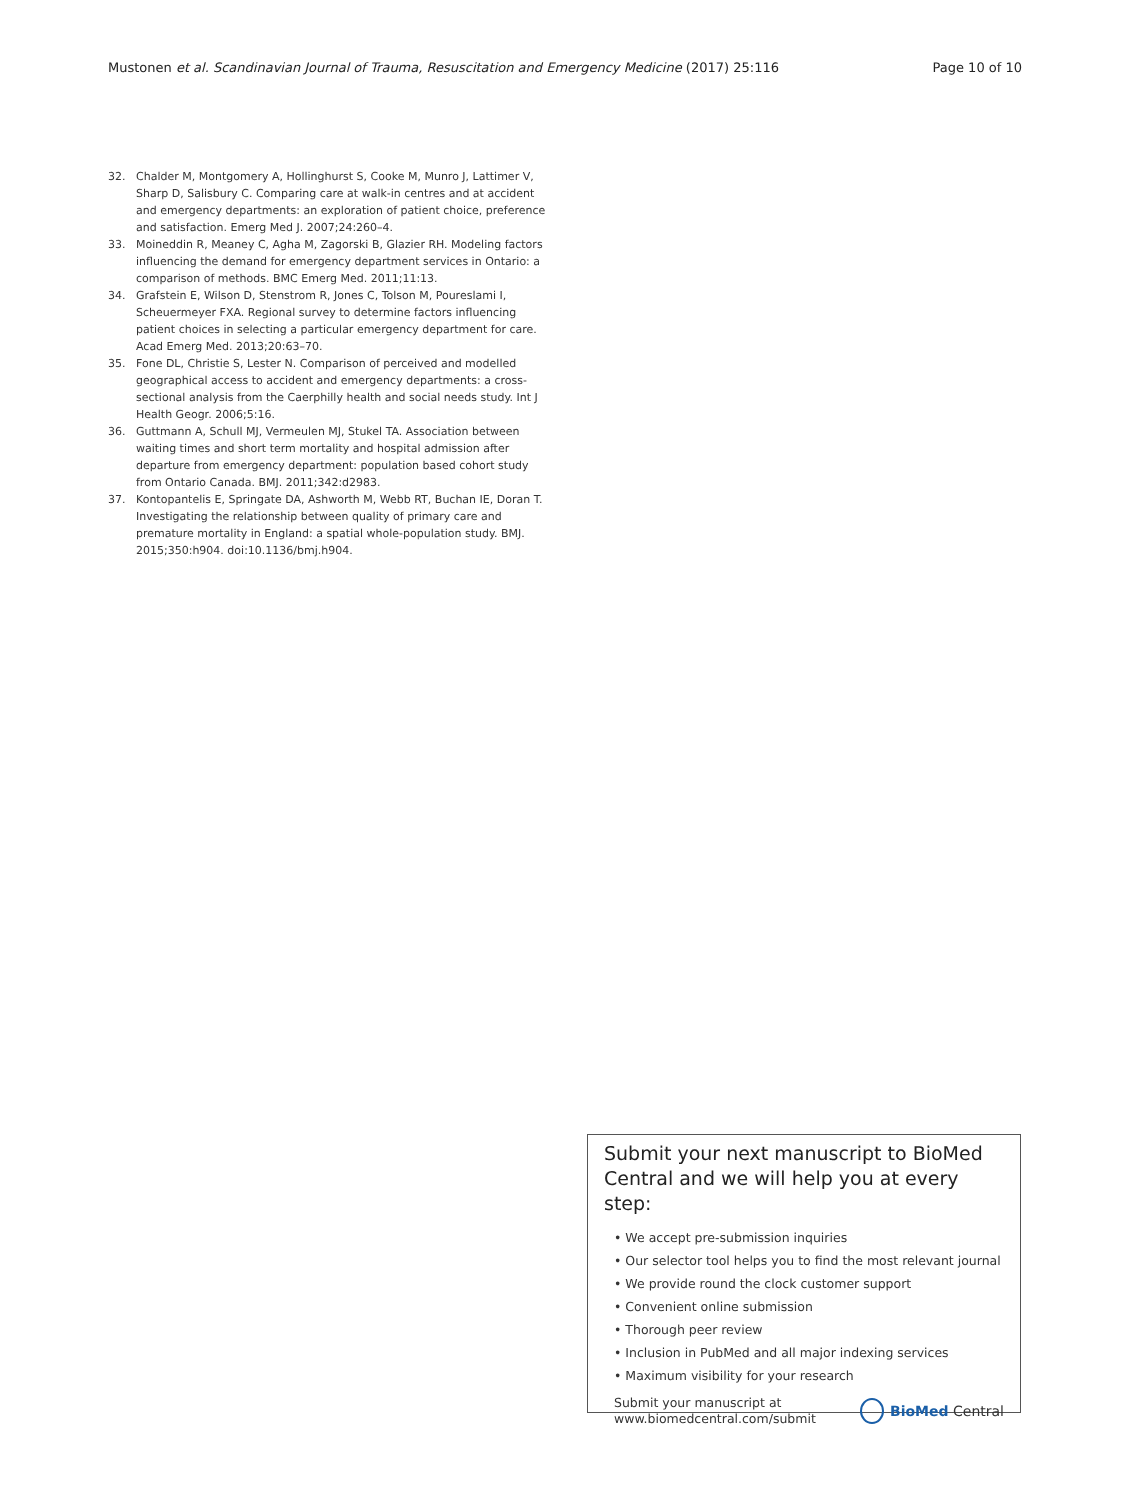Mustonen et al. Scandinavian Journal of Trauma, Resuscitation and Emergency Medicine (2017) 25:116 Page 10 of 10
32. Chalder M, Montgomery A, Hollinghurst S, Cooke M, Munro J, Lattimer V, Sharp D, Salisbury C. Comparing care at walk-in centres and at accident and emergency departments: an exploration of patient choice, preference and satisfaction. Emerg Med J. 2007;24:260–4.
33. Moineddin R, Meaney C, Agha M, Zagorski B, Glazier RH. Modeling factors influencing the demand for emergency department services in Ontario: a comparison of methods. BMC Emerg Med. 2011;11:13.
34. Grafstein E, Wilson D, Stenstrom R, Jones C, Tolson M, Poureslami I, Scheuermeyer FXA. Regional survey to determine factors influencing patient choices in selecting a particular emergency department for care. Acad Emerg Med. 2013;20:63–70.
35. Fone DL, Christie S, Lester N. Comparison of perceived and modelled geographical access to accident and emergency departments: a cross-sectional analysis from the Caerphilly health and social needs study. Int J Health Geogr. 2006;5:16.
36. Guttmann A, Schull MJ, Vermeulen MJ, Stukel TA. Association between waiting times and short term mortality and hospital admission after departure from emergency department: population based cohort study from Ontario Canada. BMJ. 2011;342:d2983.
37. Kontopantelis E, Springate DA, Ashworth M, Webb RT, Buchan IE, Doran T. Investigating the relationship between quality of primary care and premature mortality in England: a spatial whole-population study. BMJ. 2015;350:h904. doi:10.1136/bmj.h904.
Submit your next manuscript to BioMed Central and we will help you at every step:
• We accept pre-submission inquiries
• Our selector tool helps you to find the most relevant journal
• We provide round the clock customer support
• Convenient online submission
• Thorough peer review
• Inclusion in PubMed and all major indexing services
• Maximum visibility for your research
Submit your manuscript at
www.biomedcentral.com/submit BioMed Central